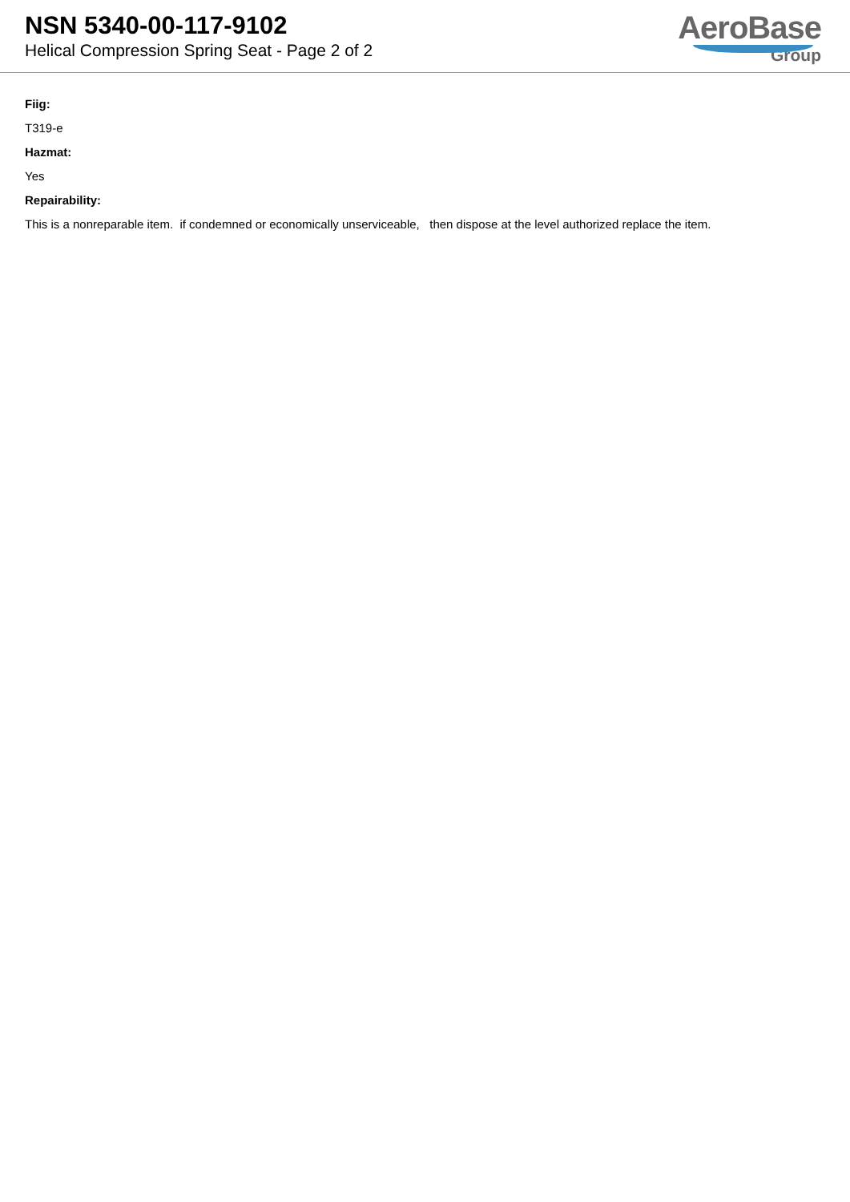NSN 5340-00-117-9102
Helical Compression Spring Seat - Page 2 of 2
AeroBase
Group
Fiig:
T319-e
Hazmat:
Yes
Repairability:
This is a nonreparable item. if condemned or economically unserviceable, then dispose at the level authorized replace the item.